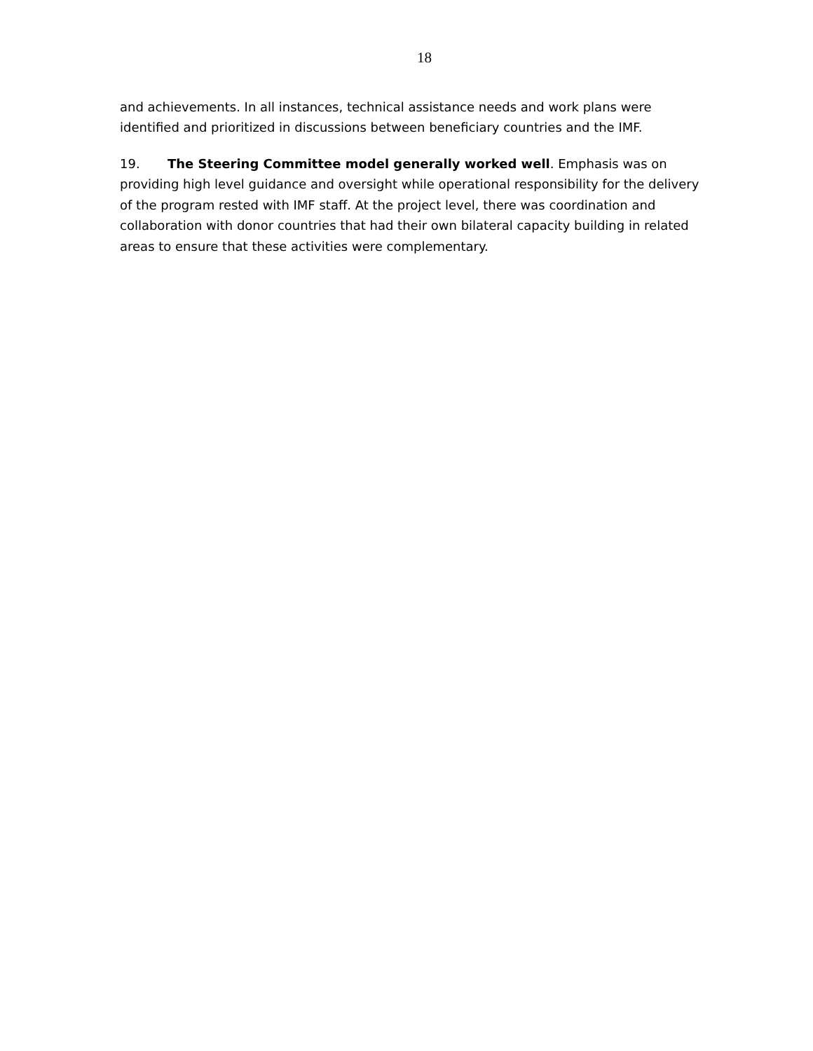18
and achievements. In all instances, technical assistance needs and work plans were identified and prioritized in discussions between beneficiary countries and the IMF.
19. The Steering Committee model generally worked well. Emphasis was on providing high level guidance and oversight while operational responsibility for the delivery of the program rested with IMF staff. At the project level, there was coordination and collaboration with donor countries that had their own bilateral capacity building in related areas to ensure that these activities were complementary.